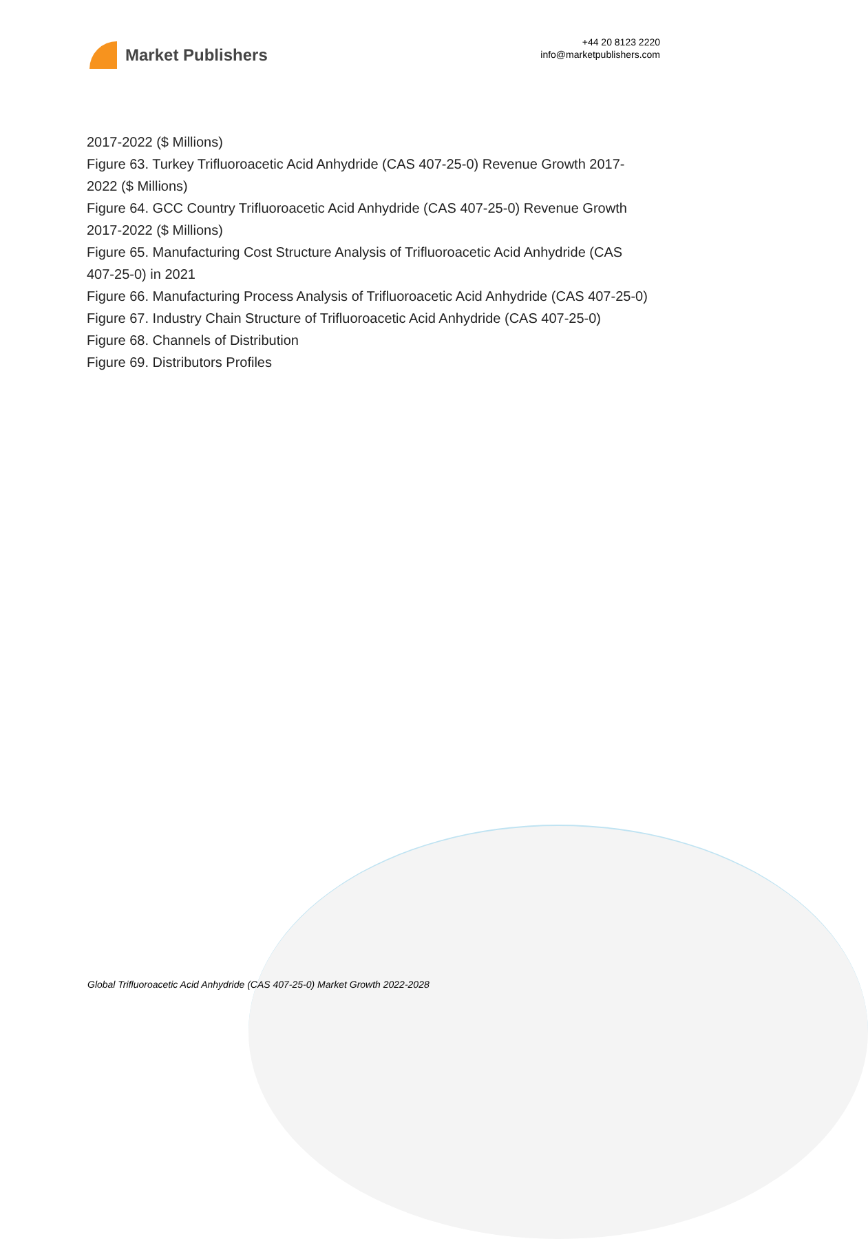Market Publishers
+44 20 8123 2220
info@marketpublishers.com
2017-2022 ($ Millions)
Figure 63. Turkey Trifluoroacetic Acid Anhydride (CAS 407-25-0) Revenue Growth 2017-2022 ($ Millions)
Figure 64. GCC Country Trifluoroacetic Acid Anhydride (CAS 407-25-0) Revenue Growth 2017-2022 ($ Millions)
Figure 65. Manufacturing Cost Structure Analysis of Trifluoroacetic Acid Anhydride (CAS 407-25-0) in 2021
Figure 66. Manufacturing Process Analysis of Trifluoroacetic Acid Anhydride (CAS 407-25-0)
Figure 67. Industry Chain Structure of Trifluoroacetic Acid Anhydride (CAS 407-25-0)
Figure 68. Channels of Distribution
Figure 69. Distributors Profiles
Global Trifluoroacetic Acid Anhydride (CAS 407-25-0) Market Growth 2022-2028